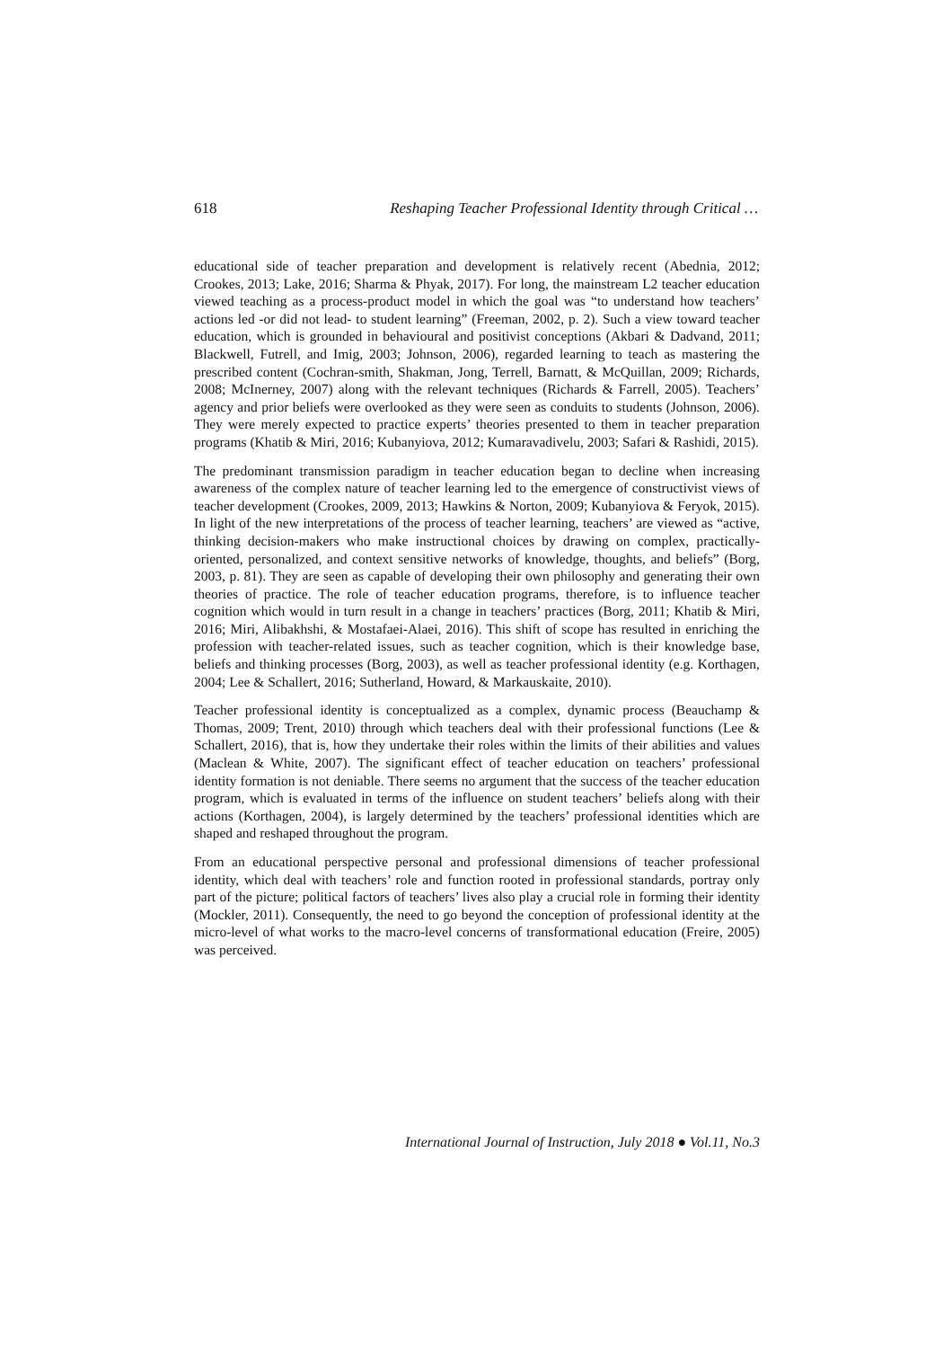618 Reshaping Teacher Professional Identity through Critical …
educational side of teacher preparation and development is relatively recent (Abednia, 2012; Crookes, 2013; Lake, 2016; Sharma & Phyak, 2017). For long, the mainstream L2 teacher education viewed teaching as a process-product model in which the goal was “to understand how teachers’ actions led -or did not lead- to student learning” (Freeman, 2002, p. 2). Such a view toward teacher education, which is grounded in behavioural and positivist conceptions (Akbari & Dadvand, 2011; Blackwell, Futrell, and Imig, 2003; Johnson, 2006), regarded learning to teach as mastering the prescribed content (Cochran-smith, Shakman, Jong, Terrell, Barnatt, & McQuillan, 2009; Richards, 2008; McInerney, 2007) along with the relevant techniques (Richards & Farrell, 2005). Teachers’ agency and prior beliefs were overlooked as they were seen as conduits to students (Johnson, 2006). They were merely expected to practice experts’ theories presented to them in teacher preparation programs (Khatib & Miri, 2016; Kubanyiova, 2012; Kumaravadivelu, 2003; Safari & Rashidi, 2015).
The predominant transmission paradigm in teacher education began to decline when increasing awareness of the complex nature of teacher learning led to the emergence of constructivist views of teacher development (Crookes, 2009, 2013; Hawkins & Norton, 2009; Kubanyiova & Feryok, 2015). In light of the new interpretations of the process of teacher learning, teachers’ are viewed as “active, thinking decision-makers who make instructional choices by drawing on complex, practically-oriented, personalized, and context sensitive networks of knowledge, thoughts, and beliefs” (Borg, 2003, p. 81). They are seen as capable of developing their own philosophy and generating their own theories of practice. The role of teacher education programs, therefore, is to influence teacher cognition which would in turn result in a change in teachers’ practices (Borg, 2011; Khatib & Miri, 2016; Miri, Alibakhshi, & Mostafaei-Alaei, 2016). This shift of scope has resulted in enriching the profession with teacher-related issues, such as teacher cognition, which is their knowledge base, beliefs and thinking processes (Borg, 2003), as well as teacher professional identity (e.g. Korthagen, 2004; Lee & Schallert, 2016; Sutherland, Howard, & Markauskaite, 2010).
Teacher professional identity is conceptualized as a complex, dynamic process (Beauchamp & Thomas, 2009; Trent, 2010) through which teachers deal with their professional functions (Lee & Schallert, 2016), that is, how they undertake their roles within the limits of their abilities and values (Maclean & White, 2007). The significant effect of teacher education on teachers’ professional identity formation is not deniable. There seems no argument that the success of the teacher education program, which is evaluated in terms of the influence on student teachers’ beliefs along with their actions (Korthagen, 2004), is largely determined by the teachers’ professional identities which are shaped and reshaped throughout the program.
From an educational perspective personal and professional dimensions of teacher professional identity, which deal with teachers’ role and function rooted in professional standards, portray only part of the picture; political factors of teachers’ lives also play a crucial role in forming their identity (Mockler, 2011). Consequently, the need to go beyond the conception of professional identity at the micro-level of what works to the macro-level concerns of transformational education (Freire, 2005) was perceived.
International Journal of Instruction, July 2018 ● Vol.11, No.3